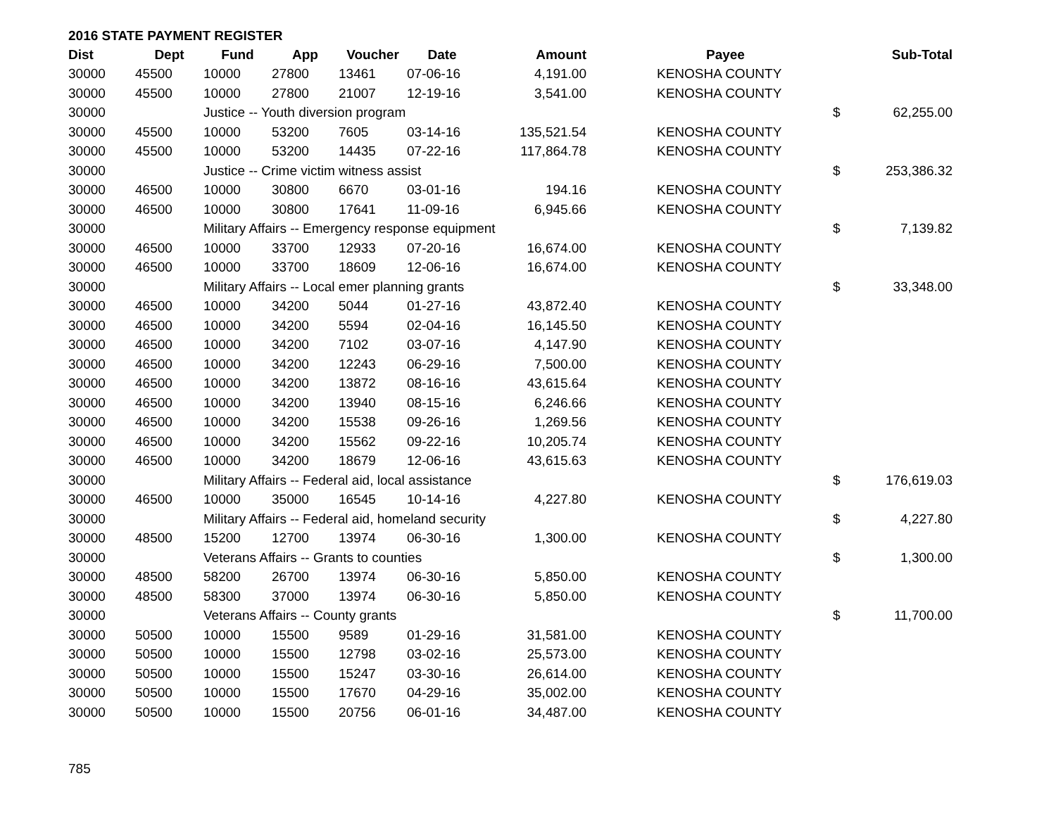2016 STATE PAYMENT REGISTER
| Dist | Dept | Fund | App | Voucher | Date | Amount | | Payee | | Sub-Total |
| --- | --- | --- | --- | --- | --- | --- | --- | --- | --- | --- |
| 30000 | 45500 | 10000 | 27800 | 13461 | 07-06-16 | 4,191.00 | | KENOSHA COUNTY | | |
| 30000 | 45500 | 10000 | 27800 | 21007 | 12-19-16 | 3,541.00 | | KENOSHA COUNTY | | |
| 30000 | | Justice -- Youth diversion program | | | | | | | $ | 62,255.00 |
| 30000 | 45500 | 10000 | 53200 | 7605 | 03-14-16 | 135,521.54 | | KENOSHA COUNTY | | |
| 30000 | 45500 | 10000 | 53200 | 14435 | 07-22-16 | 117,864.78 | | KENOSHA COUNTY | | |
| 30000 | | Justice -- Crime victim witness assist | | | | | | | $ | 253,386.32 |
| 30000 | 46500 | 10000 | 30800 | 6670 | 03-01-16 | 194.16 | | KENOSHA COUNTY | | |
| 30000 | 46500 | 10000 | 30800 | 17641 | 11-09-16 | 6,945.66 | | KENOSHA COUNTY | | |
| 30000 | | Military Affairs -- Emergency response equipment | | | | | | | $ | 7,139.82 |
| 30000 | 46500 | 10000 | 33700 | 12933 | 07-20-16 | 16,674.00 | | KENOSHA COUNTY | | |
| 30000 | 46500 | 10000 | 33700 | 18609 | 12-06-16 | 16,674.00 | | KENOSHA COUNTY | | |
| 30000 | | Military Affairs -- Local emer planning grants | | | | | | | $ | 33,348.00 |
| 30000 | 46500 | 10000 | 34200 | 5044 | 01-27-16 | 43,872.40 | | KENOSHA COUNTY | | |
| 30000 | 46500 | 10000 | 34200 | 5594 | 02-04-16 | 16,145.50 | | KENOSHA COUNTY | | |
| 30000 | 46500 | 10000 | 34200 | 7102 | 03-07-16 | 4,147.90 | | KENOSHA COUNTY | | |
| 30000 | 46500 | 10000 | 34200 | 12243 | 06-29-16 | 7,500.00 | | KENOSHA COUNTY | | |
| 30000 | 46500 | 10000 | 34200 | 13872 | 08-16-16 | 43,615.64 | | KENOSHA COUNTY | | |
| 30000 | 46500 | 10000 | 34200 | 13940 | 08-15-16 | 6,246.66 | | KENOSHA COUNTY | | |
| 30000 | 46500 | 10000 | 34200 | 15538 | 09-26-16 | 1,269.56 | | KENOSHA COUNTY | | |
| 30000 | 46500 | 10000 | 34200 | 15562 | 09-22-16 | 10,205.74 | | KENOSHA COUNTY | | |
| 30000 | 46500 | 10000 | 34200 | 18679 | 12-06-16 | 43,615.63 | | KENOSHA COUNTY | | |
| 30000 | | Military Affairs -- Federal aid, local assistance | | | | | | | $ | 176,619.03 |
| 30000 | 46500 | 10000 | 35000 | 16545 | 10-14-16 | 4,227.80 | | KENOSHA COUNTY | | |
| 30000 | | Military Affairs -- Federal aid, homeland security | | | | | | | $ | 4,227.80 |
| 30000 | 48500 | 15200 | 12700 | 13974 | 06-30-16 | 1,300.00 | | KENOSHA COUNTY | | |
| 30000 | | Veterans Affairs -- Grants to counties | | | | | | | $ | 1,300.00 |
| 30000 | 48500 | 58200 | 26700 | 13974 | 06-30-16 | 5,850.00 | | KENOSHA COUNTY | | |
| 30000 | 48500 | 58300 | 37000 | 13974 | 06-30-16 | 5,850.00 | | KENOSHA COUNTY | | |
| 30000 | | Veterans Affairs -- County grants | | | | | | | $ | 11,700.00 |
| 30000 | 50500 | 10000 | 15500 | 9589 | 01-29-16 | 31,581.00 | | KENOSHA COUNTY | | |
| 30000 | 50500 | 10000 | 15500 | 12798 | 03-02-16 | 25,573.00 | | KENOSHA COUNTY | | |
| 30000 | 50500 | 10000 | 15500 | 15247 | 03-30-16 | 26,614.00 | | KENOSHA COUNTY | | |
| 30000 | 50500 | 10000 | 15500 | 17670 | 04-29-16 | 35,002.00 | | KENOSHA COUNTY | | |
| 30000 | 50500 | 10000 | 15500 | 20756 | 06-01-16 | 34,487.00 | | KENOSHA COUNTY | | |
785